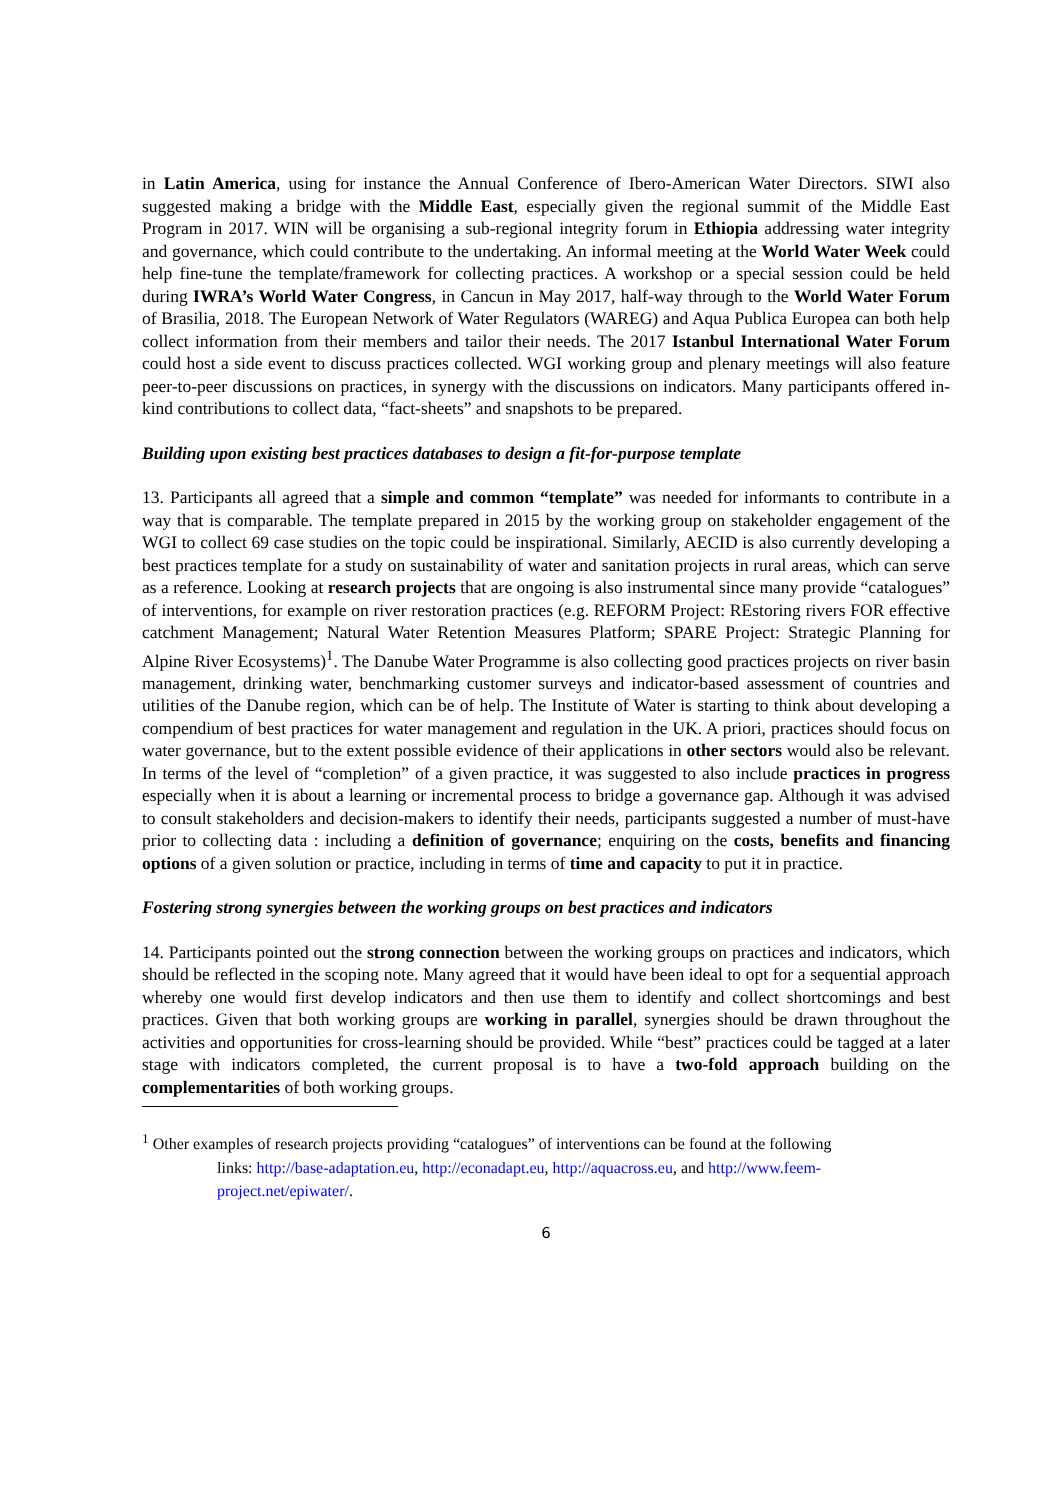in Latin America, using for instance the Annual Conference of Ibero-American Water Directors. SIWI also suggested making a bridge with the Middle East, especially given the regional summit of the Middle East Program in 2017. WIN will be organising a sub-regional integrity forum in Ethiopia addressing water integrity and governance, which could contribute to the undertaking. An informal meeting at the World Water Week could help fine-tune the template/framework for collecting practices. A workshop or a special session could be held during IWRA’s World Water Congress, in Cancun in May 2017, half-way through to the World Water Forum of Brasilia, 2018. The European Network of Water Regulators (WAREG) and Aqua Publica Europea can both help collect information from their members and tailor their needs. The 2017 Istanbul International Water Forum could host a side event to discuss practices collected. WGI working group and plenary meetings will also feature peer-to-peer discussions on practices, in synergy with the discussions on indicators. Many participants offered in-kind contributions to collect data, “fact-sheets” and snapshots to be prepared.
Building upon existing best practices databases to design a fit-for-purpose template
13. Participants all agreed that a simple and common “template” was needed for informants to contribute in a way that is comparable. The template prepared in 2015 by the working group on stakeholder engagement of the WGI to collect 69 case studies on the topic could be inspirational. Similarly, AECID is also currently developing a best practices template for a study on sustainability of water and sanitation projects in rural areas, which can serve as a reference. Looking at research projects that are ongoing is also instrumental since many provide “catalogues” of interventions, for example on river restoration practices (e.g. REFORM Project: REstoring rivers FOR effective catchment Management; Natural Water Retention Measures Platform; SPARE Project: Strategic Planning for Alpine River Ecosystems)<sup>1</sup>. The Danube Water Programme is also collecting good practices projects on river basin management, drinking water, benchmarking customer surveys and indicator-based assessment of countries and utilities of the Danube region, which can be of help. The Institute of Water is starting to think about developing a compendium of best practices for water management and regulation in the UK. A priori, practices should focus on water governance, but to the extent possible evidence of their applications in other sectors would also be relevant. In terms of the level of “completion” of a given practice, it was suggested to also include practices in progress especially when it is about a learning or incremental process to bridge a governance gap. Although it was advised to consult stakeholders and decision-makers to identify their needs, participants suggested a number of must-have prior to collecting data : including a definition of governance; enquiring on the costs, benefits and financing options of a given solution or practice, including in terms of time and capacity to put it in practice.
Fostering strong synergies between the working groups on best practices and indicators
14. Participants pointed out the strong connection between the working groups on practices and indicators, which should be reflected in the scoping note. Many agreed that it would have been ideal to opt for a sequential approach whereby one would first develop indicators and then use them to identify and collect shortcomings and best practices. Given that both working groups are working in parallel, synergies should be drawn throughout the activities and opportunities for cross-learning should be provided. While “best” practices could be tagged at a later stage with indicators completed, the current proposal is to have a two-fold approach building on the complementarities of both working groups.
<sup>1</sup> Other examples of research projects providing “catalogues” of interventions can be found at the following
links: http://base-adaptation.eu, http://econadapt.eu, http://aquacross.eu, and http://www.feem-project.net/epiwater/.
6